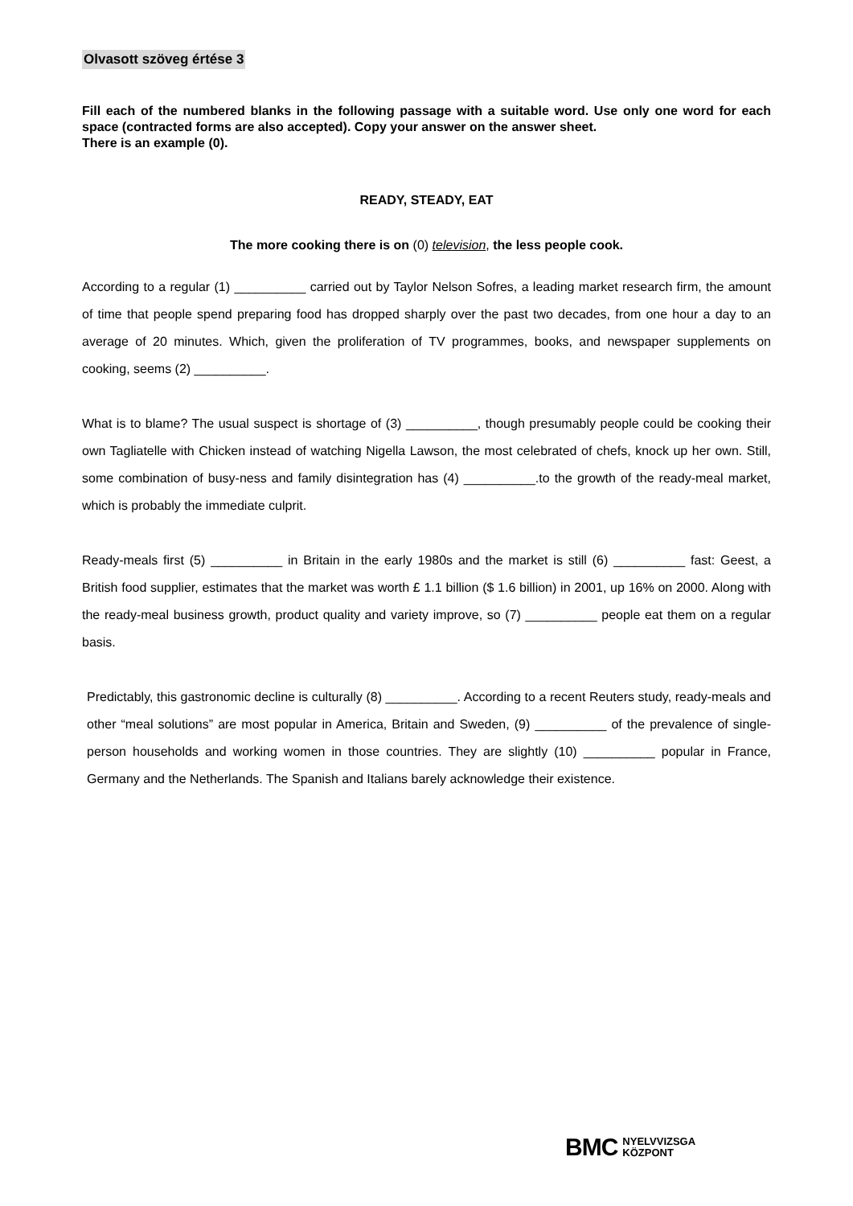Olvasott szöveg értése 3
Fill each of the numbered blanks in the following passage with a suitable word. Use only one word for each space (contracted forms are also accepted). Copy your answer on the answer sheet.
There is an example (0).
READY, STEADY, EAT
The more cooking there is on (0) television, the less people cook.
According to a regular (1) __________ carried out by Taylor Nelson Sofres, a leading market research firm, the amount of time that people spend preparing food has dropped sharply over the past two decades, from one hour a day to an average of 20 minutes. Which, given the proliferation of TV programmes, books, and newspaper supplements on cooking, seems (2) __________.
What is to blame? The usual suspect is shortage of (3) __________, though presumably people could be cooking their own Tagliatelle with Chicken instead of watching Nigella Lawson, the most celebrated of chefs, knock up her own. Still, some combination of busy-ness and family disintegration has (4) __________.to the growth of the ready-meal market, which is probably the immediate culprit.
Ready-meals first (5) __________ in Britain in the early 1980s and the market is still (6) __________ fast: Geest, a British food supplier, estimates that the market was worth £ 1.1 billion ($ 1.6 billion) in 2001, up 16% on 2000. Along with the ready-meal business growth, product quality and variety improve, so (7) __________ people eat them on a regular basis.
Predictably, this gastronomic decline is culturally (8) __________. According to a recent Reuters study, ready-meals and other “meal solutions” are most popular in America, Britain and Sweden, (9) __________ of the prevalence of single-person households and working women in those countries. They are slightly (10) __________ popular in France, Germany and the Netherlands. The Spanish and Italians barely acknowledge their existence.
BMC NYELVVIZSGA
KÖZPONT